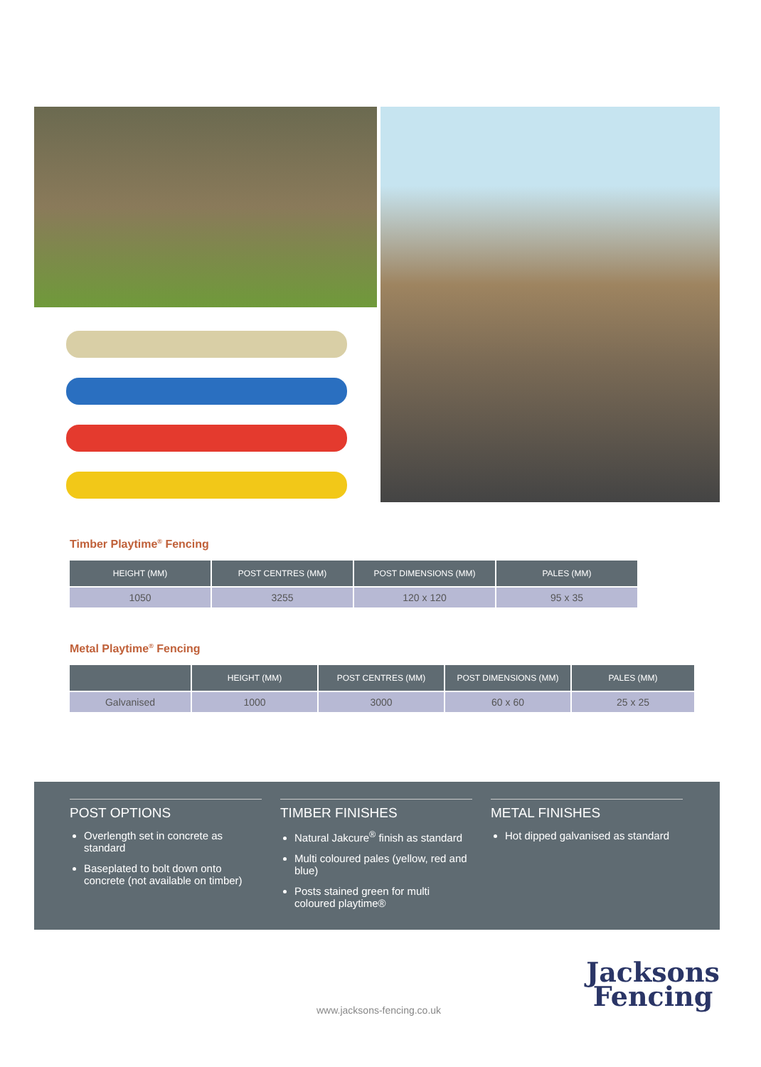Timber Playtime<sup>®</sup> Fencing
| HEIGHT (MM) | POST CENTRES (MM) | POST DIMENSIONS (MM) | PALES (MM) |
| --- | --- | --- | --- |
| 1050 | 3255 | 120 x 120 | 95 x 35 |
Metal Playtime<sup>®</sup> Fencing
| | HEIGHT (MM) | POST CENTRES (MM) | POST DIMENSIONS (MM) | PALES (MM) |
| --- | --- | --- | --- | --- |
| Galvanised | 1000 | 3000 | 60 x 60 | 25 x 25 |
POST OPTIONS
Overlength set in concrete as standard
Baseplated to bolt down onto concrete (not available on timber)
TIMBER FINISHES
Natural Jakcure<sup>®</sup> finish as standard
Multi coloured pales (yellow, red and blue)
Posts stained green for multi coloured playtime®
METAL FINISHES
Hot dipped galvanised as standard
www.jacksons-fencing.co.uk
Jacksons
Fencing